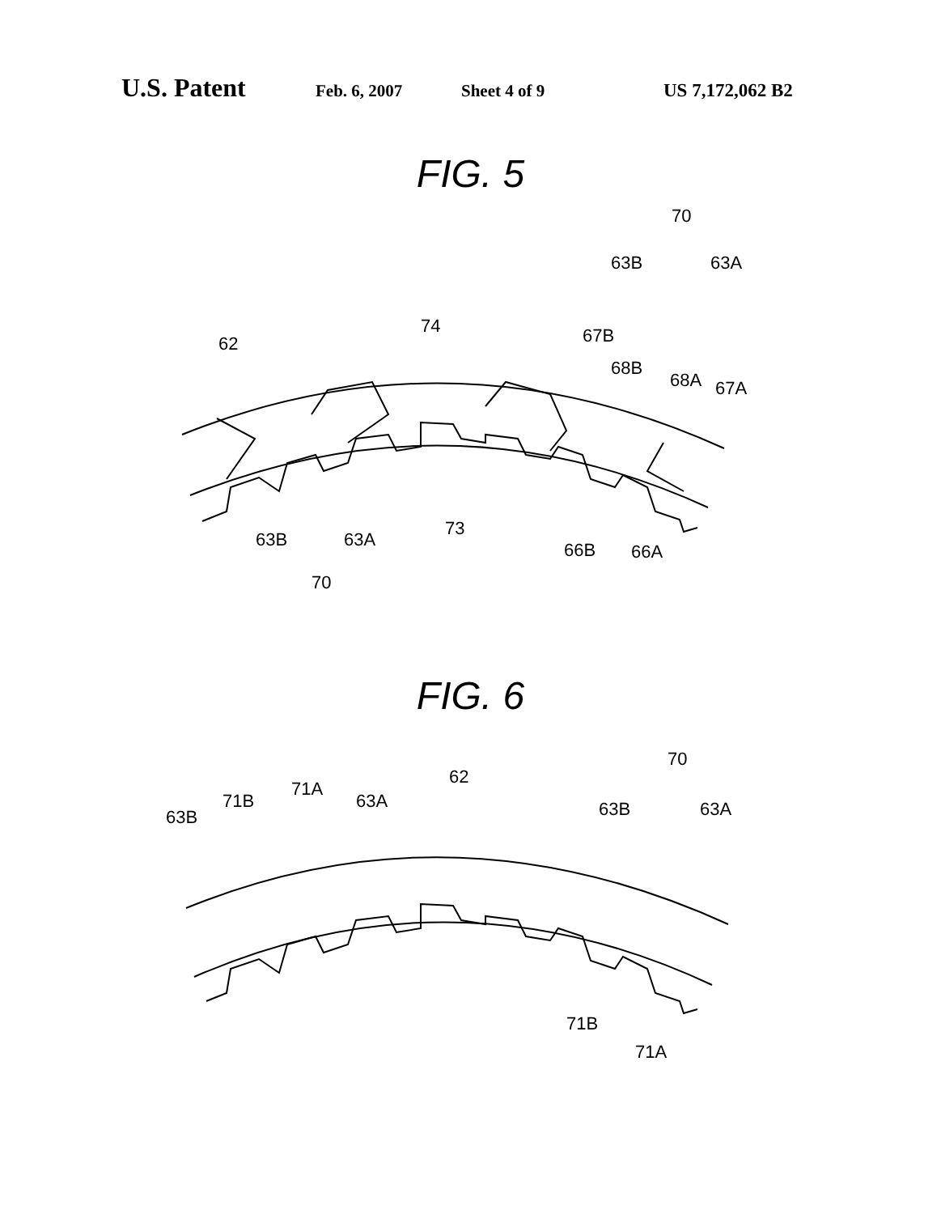U.S. Patent Feb. 6, 2007 Sheet 4 of 9 US 7,172,062 B2
FIG. 5
62
74
67B
68B
68A
67A
70
63B
63A
63B
63A
73
66B
66A
70
FIG. 6
62
70
63B
71B
71A
63A
63B
63A
71B
71A